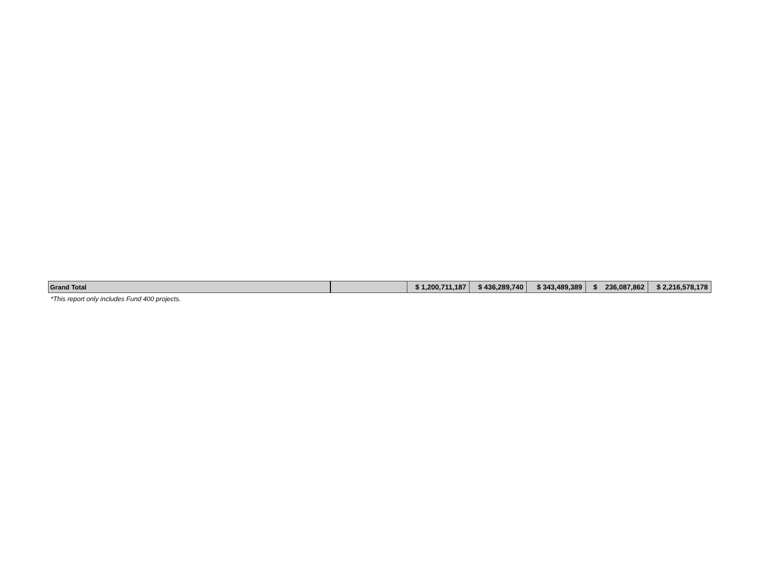| Grand Total | | $ 1,200,711,187 | $ 436,289,740 | $ 343,489,389 | $ 236,087,862 | $ 2,216,578,178 |
*This report only includes Fund 400 projects.